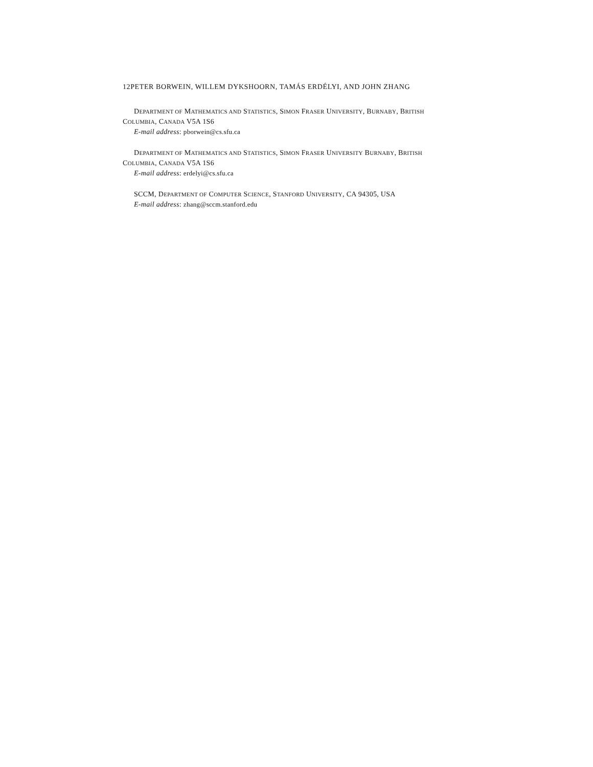12PETER BORWEIN, WILLEM DYKSHOORN, TAMÁS ERDÉLYI, AND JOHN ZHANG
DEPARTMENT OF MATHEMATICS AND STATISTICS, SIMON FRASER UNIVERSITY, BURNABY, BRITISH
COLUMBIA, CANADA V5A 1S6
E-mail address: pborwein@cs.sfu.ca
DEPARTMENT OF MATHEMATICS AND STATISTICS, SIMON FRASER UNIVERSITY BURNABY, BRITISH
COLUMBIA, CANADA V5A 1S6
E-mail address: erdelyi@cs.sfu.ca
SCCM, DEPARTMENT OF COMPUTER SCIENCE, STANFORD UNIVERSITY, CA 94305, USA
E-mail address: zhang@sccm.stanford.edu